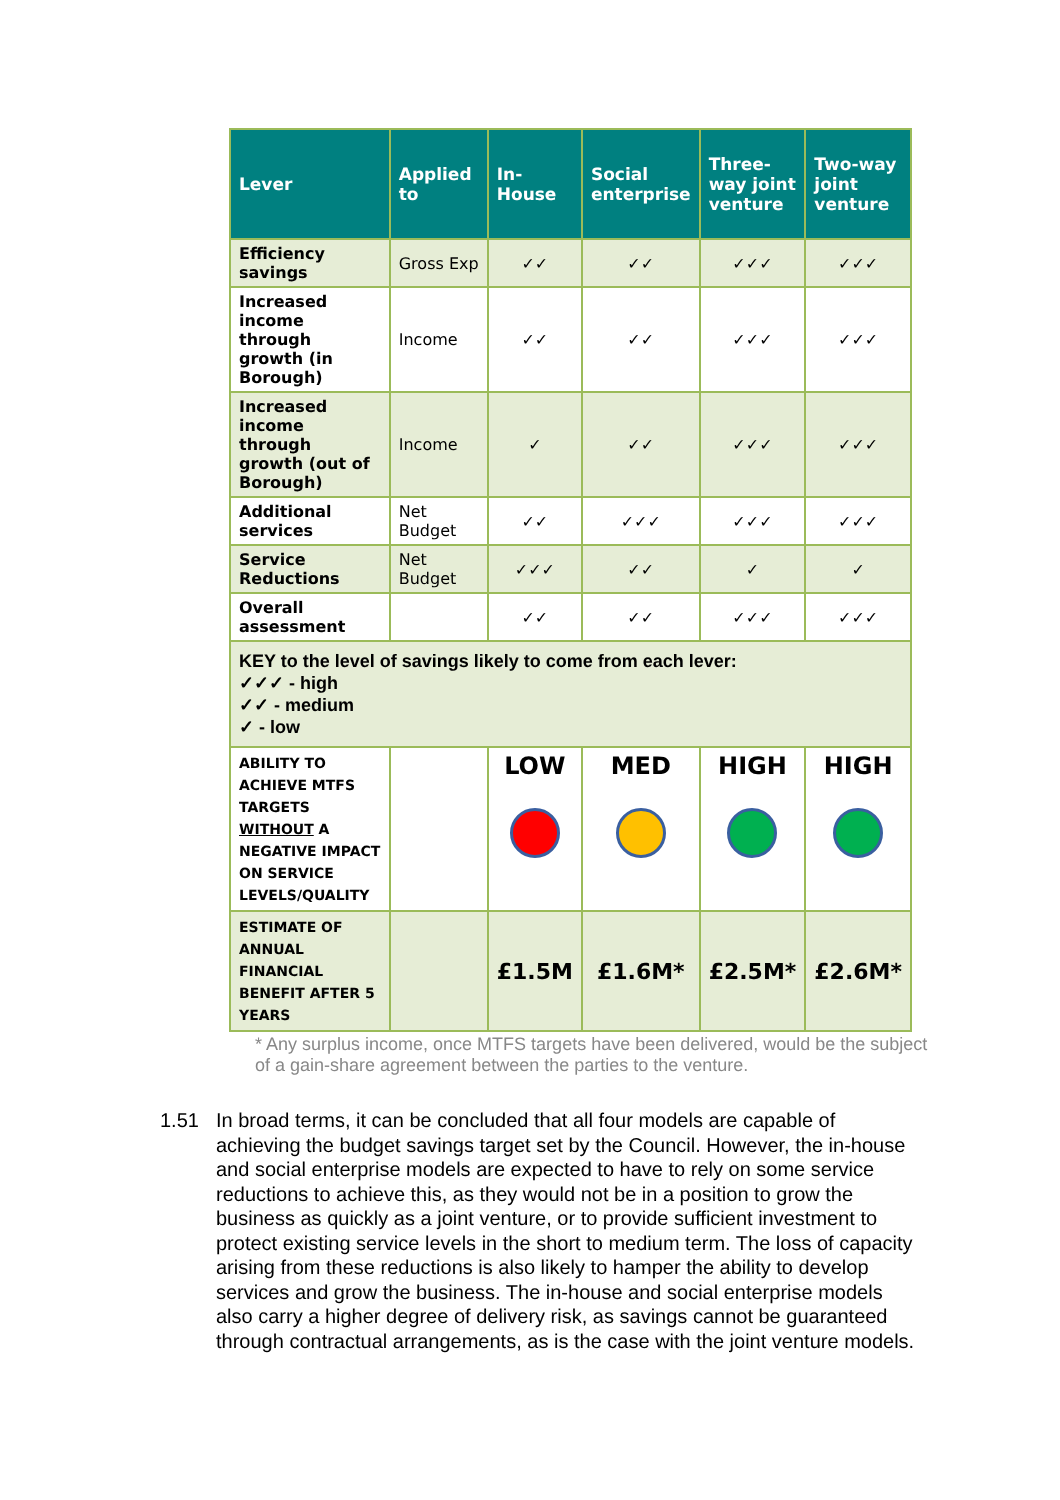| Lever | Applied to | In-House | Social enterprise | Three-way joint venture | Two-way joint venture |
| --- | --- | --- | --- | --- | --- |
| Efficiency savings | Gross Exp | ✓✓ | ✓✓ | ✓✓✓ | ✓✓✓ |
| Increased income through growth (in Borough) | Income | ✓✓ | ✓✓ | ✓✓✓ | ✓✓✓ |
| Increased income through growth (out of Borough) | Income | ✓ | ✓✓ | ✓✓✓ | ✓✓✓ |
| Additional services | Net Budget | ✓✓ | ✓✓✓ | ✓✓✓ | ✓✓✓ |
| Service Reductions | Net Budget | ✓✓✓ | ✓✓ | ✓ | ✓ |
| Overall assessment | | ✓✓ | ✓✓ | ✓✓✓ | ✓✓✓ |
| KEY to the level of savings likely to come from each lever: ✓✓✓ - high ✓✓ - medium ✓ - low | | | | | |
| ABILITY TO ACHIEVE MTFS TARGETS WITHOUT A NEGATIVE IMPACT ON SERVICE LEVELS/QUALITY | | LOW | MED | HIGH | HIGH |
| ESTIMATE OF ANNUAL FINANCIAL BENEFIT AFTER 5 YEARS | | £1.5M | £1.6M* | £2.5M* | £2.6M* |
* Any surplus income, once MTFS targets have been delivered, would be the subject of a gain-share agreement between the parties to the venture.
1.51 In broad terms, it can be concluded that all four models are capable of achieving the budget savings target set by the Council. However, the in-house and social enterprise models are expected to have to rely on some service reductions to achieve this, as they would not be in a position to grow the business as quickly as a joint venture, or to provide sufficient investment to protect existing service levels in the short to medium term. The loss of capacity arising from these reductions is also likely to hamper the ability to develop services and grow the business. The in-house and social enterprise models also carry a higher degree of delivery risk, as savings cannot be guaranteed through contractual arrangements, as is the case with the joint venture models.